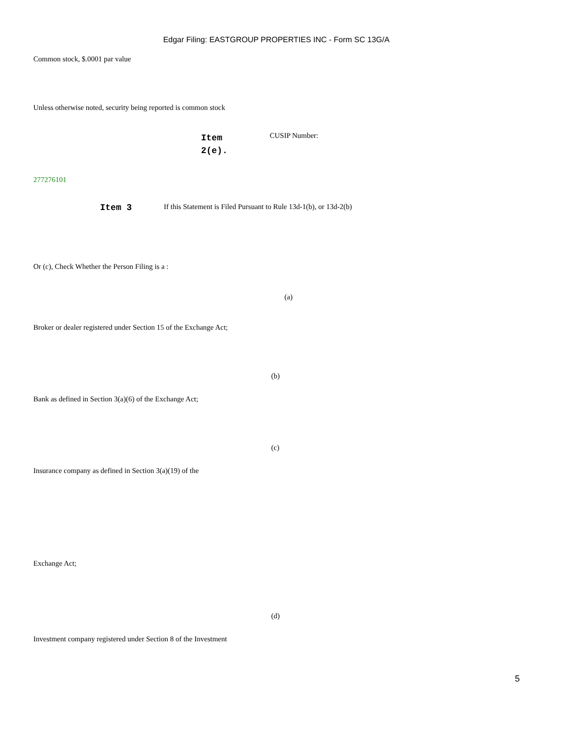Edgar Filing: EASTGROUP PROPERTIES INC - Form SC 13G/A
Common stock, $.0001 par value
Unless otherwise noted, security being reported is common stock
Item
2(e).
CUSIP Number:
277276101
Item 3
If this Statement is Filed Pursuant to Rule 13d-1(b), or 13d-2(b)
Or (c), Check Whether the Person Filing is a :
(a)
Broker or dealer registered under Section 15 of the Exchange Act;
(b)
Bank as defined in Section 3(a)(6) of the Exchange Act;
(c)
Insurance company as defined in Section 3(a)(19) of the
Exchange Act;
(d)
Investment company registered under Section 8 of the Investment
5